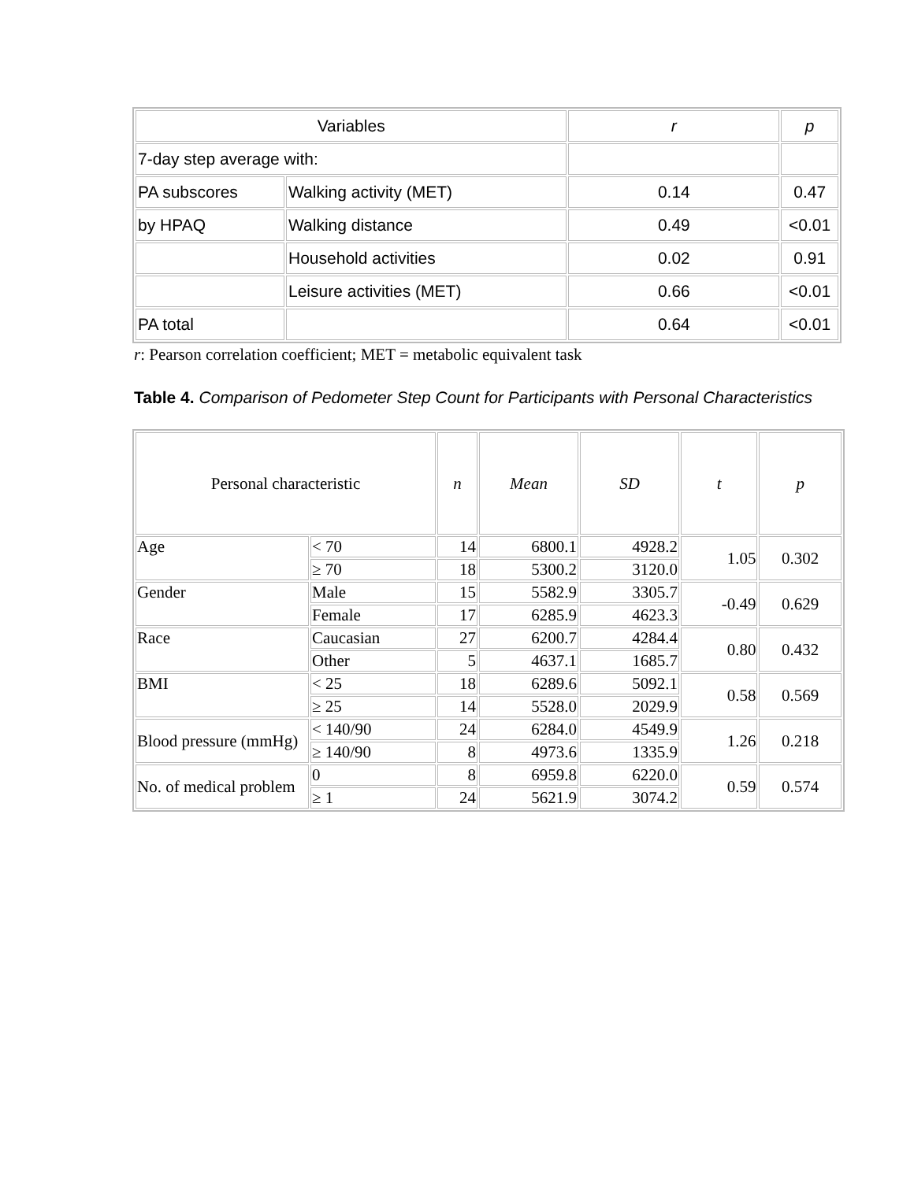| Variables | | r | p |
| --- | --- | --- | --- |
| 7-day step average with: | | | |
| PA subscores | Walking activity (MET) | 0.14 | 0.47 |
| by HPAQ | Walking distance | 0.49 | <0.01 |
| | Household activities | 0.02 | 0.91 |
| | Leisure activities (MET) | 0.66 | <0.01 |
| PA total | | 0.64 | <0.01 |
r: Pearson correlation coefficient; MET = metabolic equivalent task
Table 4. Comparison of Pedometer Step Count for Participants with Personal Characteristics
| Personal characteristic | | n | Mean | SD | t | p |
| --- | --- | --- | --- | --- | --- | --- |
| Age | < 70 | 14 | 6800.1 | 4928.2 | 1.05 | 0.302 |
| | ≥ 70 | 18 | 5300.2 | 3120.0 | | |
| Gender | Male | 15 | 5582.9 | 3305.7 | -0.49 | 0.629 |
| | Female | 17 | 6285.9 | 4623.3 | | |
| Race | Caucasian | 27 | 6200.7 | 4284.4 | 0.80 | 0.432 |
| | Other | 5 | 4637.1 | 1685.7 | | |
| BMI | < 25 | 18 | 6289.6 | 5092.1 | 0.58 | 0.569 |
| | ≥ 25 | 14 | 5528.0 | 2029.9 | | |
| Blood pressure (mmHg) | < 140/90 | 24 | 6284.0 | 4549.9 | 1.26 | 0.218 |
| | ≥ 140/90 | 8 | 4973.6 | 1335.9 | | |
| No. of medical problem | 0 | 8 | 6959.8 | 6220.0 | 0.59 | 0.574 |
| | ≥ 1 | 24 | 5621.9 | 3074.2 | | |